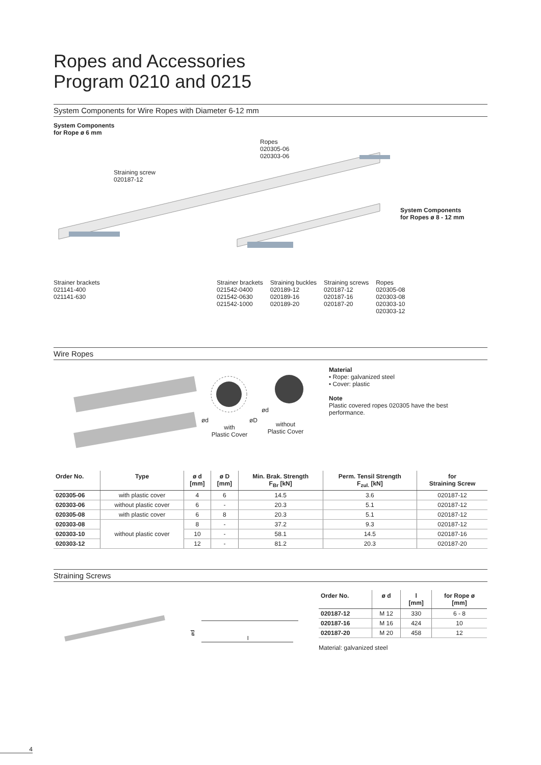Ropes and Accessories
Program 0210 and 0215
System Components for Wire Ropes with Diameter 6-12 mm
System Components
for Rope ø 6 mm
Ropes
020305-06
020303-06
Straining screw
020187-12
System Components
for Ropes ø 8 - 12 mm
Strainer brackets
021141-400
021141-630
Strainer brackets
021542-0400
021542-0630
021542-1000 Straining buckles
020189-12
020189-16
020189-20 Straining screws
020187-12
020187-16
020187-20 Ropes
020305-08
020303-08
020303-10
020303-12
Wire Ropes
ødøD
with
Plastic Cover
ød
without
Plastic Cover
Material
• Rope: galvanized steel
• Cover: plastic
Note
Plastic covered ropes 020305 have the best
performance.
| Order No. | Type | ø d [mm] | ø D [mm] | Min. Brak. Strength F<sub>Br</sub> [kN] | Perm. Tensil Strength F<sub>zul.</sub> [kN] | for Straining Screw |
| --- | --- | --- | --- | --- | --- | --- |
| 020305-06 | with plastic cover | 4 | 6 | 14.5 | 3.6 | 020187-12 |
| 020303-06 | without plastic cover | 6 | - | 20.3 | 5.1 | 020187-12 |
| 020305-08 | with plastic cover | 6 | 8 | 20.3 | 5.1 | 020187-12 |
| 020303-08 | without plastic cover | 8 | - | 37.2 | 9.3 | 020187-12 |
| 020303-10 | | 10 | - | 58.1 | 14.5 | 020187-16 |
| 020303-12 | | 12 | - | 81.2 | 20.3 | 020187-20 |
Straining Screws
ød
l
| Order No. | ø d | l [mm] | for Rope ø [mm] |
| --- | --- | --- | --- |
| 020187-12 | M 12 | 330 | 6 - 8 |
| 020187-16 | M 16 | 424 | 10 |
| 020187-20 | M 20 | 458 | 12 |
Material: galvanized steel
4